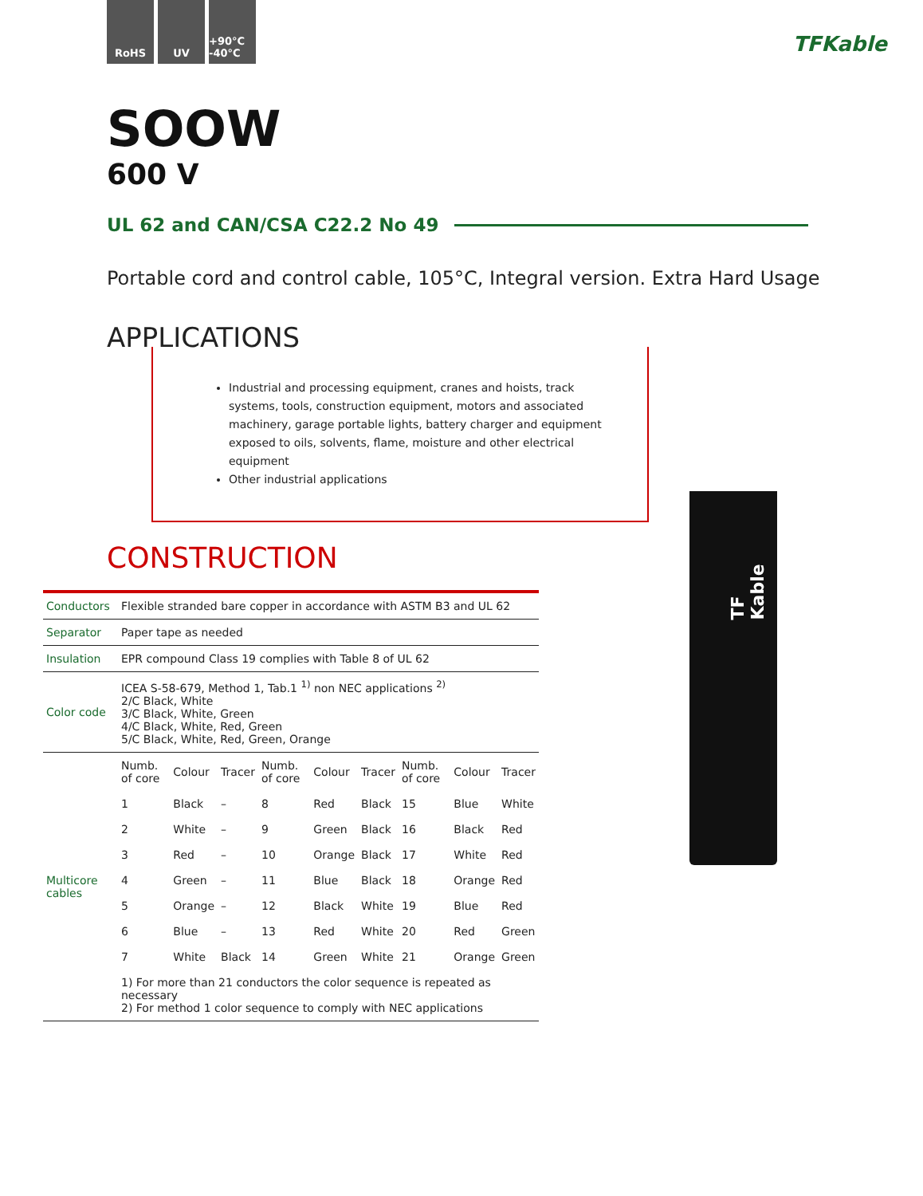RoHS UV +90°C -40°C
TFKable
TF Kable
SOOW
600 V
UL 62 and CAN/CSA C22.2 No 49
Portable cord and control cable, 105°C, Integral version. Extra Hard Usage
APPLICATIONS
Industrial and processing equipment, cranes and hoists, track systems, tools, construction equipment, motors and associated machinery, garage portable lights, battery charger and equipment exposed to oils, solvents, flame, moisture and other electrical equipment
Other industrial applications
CONSTRUCTION
| Conductors | Flexible stranded bare copper in accordance with ASTM B3 and UL 62 | | | | | | | | |
| Separator | Paper tape as needed | | | | | | | | |
| Insulation | EPR compound Class 19 complies with Table 8 of UL 62 | | | | | | | | |
| Color code | ICEA S-58-679, Method 1, Tab.1 <sup>1)</sup> non NEC applications <sup>2)</sup> 2/C Black, White 3/C Black, White, Green 4/C Black, White, Red, Green 5/C Black, White, Red, Green, Orange | | | | | | | | |
| Multicore cables | Numb. of core | Colour | Tracer | Numb. of core | Colour | Tracer | Numb. of core | Colour | Tracer |
| | 1 | Black | – | 8 | Red | Black | 15 | Blue | White |
| | 2 | White | – | 9 | Green | Black | 16 | Black | Red |
| | 3 | Red | – | 10 | Orange | Black | 17 | White | Red |
| | 4 | Green | – | 11 | Blue | Black | 18 | Orange | Red |
| | 5 | Orange | – | 12 | Black | White | 19 | Blue | Red |
| | 6 | Blue | – | 13 | Red | White | 20 | Red | Green |
| | 7 | White | Black | 14 | Green | White | 21 | Orange | Green |
| | 1) For more than 21 conductors the color sequence is repeated as necessary 2) For method 1 color sequence to comply with NEC applications | | | | | | | | |